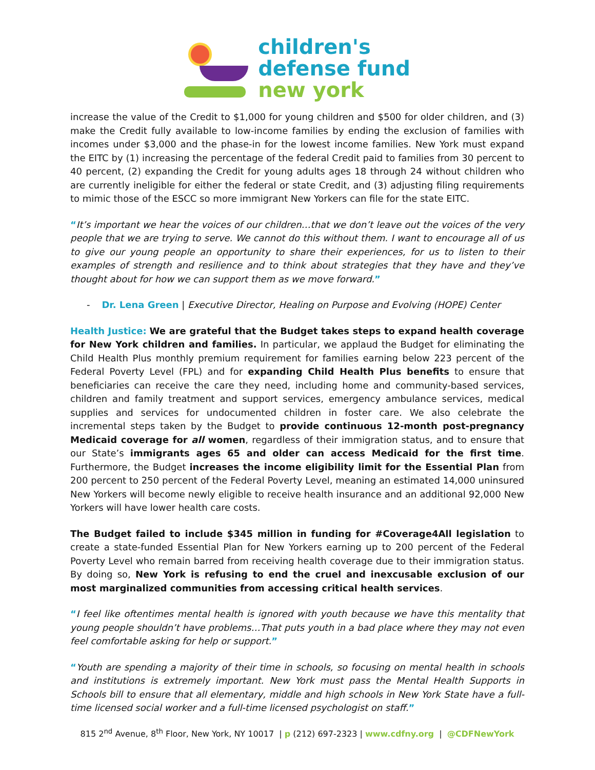children's
defense fund
new york
increase the value of the Credit to $1,000 for young children and $500 for older children, and (3) make the Credit fully available to low-income families by ending the exclusion of families with incomes under $3,000 and the phase-in for the lowest income families. New York must expand the EITC by (1) increasing the percentage of the federal Credit paid to families from 30 percent to 40 percent, (2) expanding the Credit for young adults ages 18 through 24 without children who are currently ineligible for either the federal or state Credit, and (3) adjusting filing requirements to mimic those of the ESCC so more immigrant New Yorkers can file for the state EITC.
“It’s important we hear the voices of our children…that we don’t leave out the voices of the very people that we are trying to serve. We cannot do this without them. I want to encourage all of us to give our young people an opportunity to share their experiences, for us to listen to their examples of strength and resilience and to think about strategies that they have and they’ve thought about for how we can support them as we move forward.”
- Dr. Lena Green | Executive Director, Healing on Purpose and Evolving (HOPE) Center
Health Justice: We are grateful that the Budget takes steps to expand health coverage for New York children and families. In particular, we applaud the Budget for eliminating the Child Health Plus monthly premium requirement for families earning below 223 percent of the Federal Poverty Level (FPL) and for expanding Child Health Plus benefits to ensure that beneficiaries can receive the care they need, including home and community-based services, children and family treatment and support services, emergency ambulance services, medical supplies and services for undocumented children in foster care. We also celebrate the incremental steps taken by the Budget to provide continuous 12-month post-pregnancy Medicaid coverage for all women, regardless of their immigration status, and to ensure that our State’s immigrants ages 65 and older can access Medicaid for the first time. Furthermore, the Budget increases the income eligibility limit for the Essential Plan from 200 percent to 250 percent of the Federal Poverty Level, meaning an estimated 14,000 uninsured New Yorkers will become newly eligible to receive health insurance and an additional 92,000 New Yorkers will have lower health care costs.
The Budget failed to include $345 million in funding for #Coverage4All legislation to create a state-funded Essential Plan for New Yorkers earning up to 200 percent of the Federal Poverty Level who remain barred from receiving health coverage due to their immigration status. By doing so, New York is refusing to end the cruel and inexcusable exclusion of our most marginalized communities from accessing critical health services.
“I feel like oftentimes mental health is ignored with youth because we have this mentality that young people shouldn’t have problems…That puts youth in a bad place where they may not even feel comfortable asking for help or support.”
“Youth are spending a majority of their time in schools, so focusing on mental health in schools and institutions is extremely important. New York must pass the Mental Health Supports in Schools bill to ensure that all elementary, middle and high schools in New York State have a full-time licensed social worker and a full-time licensed psychologist on staff.”
815 2<sup>nd</sup> Avenue, 8<sup>th</sup> Floor, New York, NY 10017 | p (212) 697-2323 | www.cdfny.org | @CDFNewYork